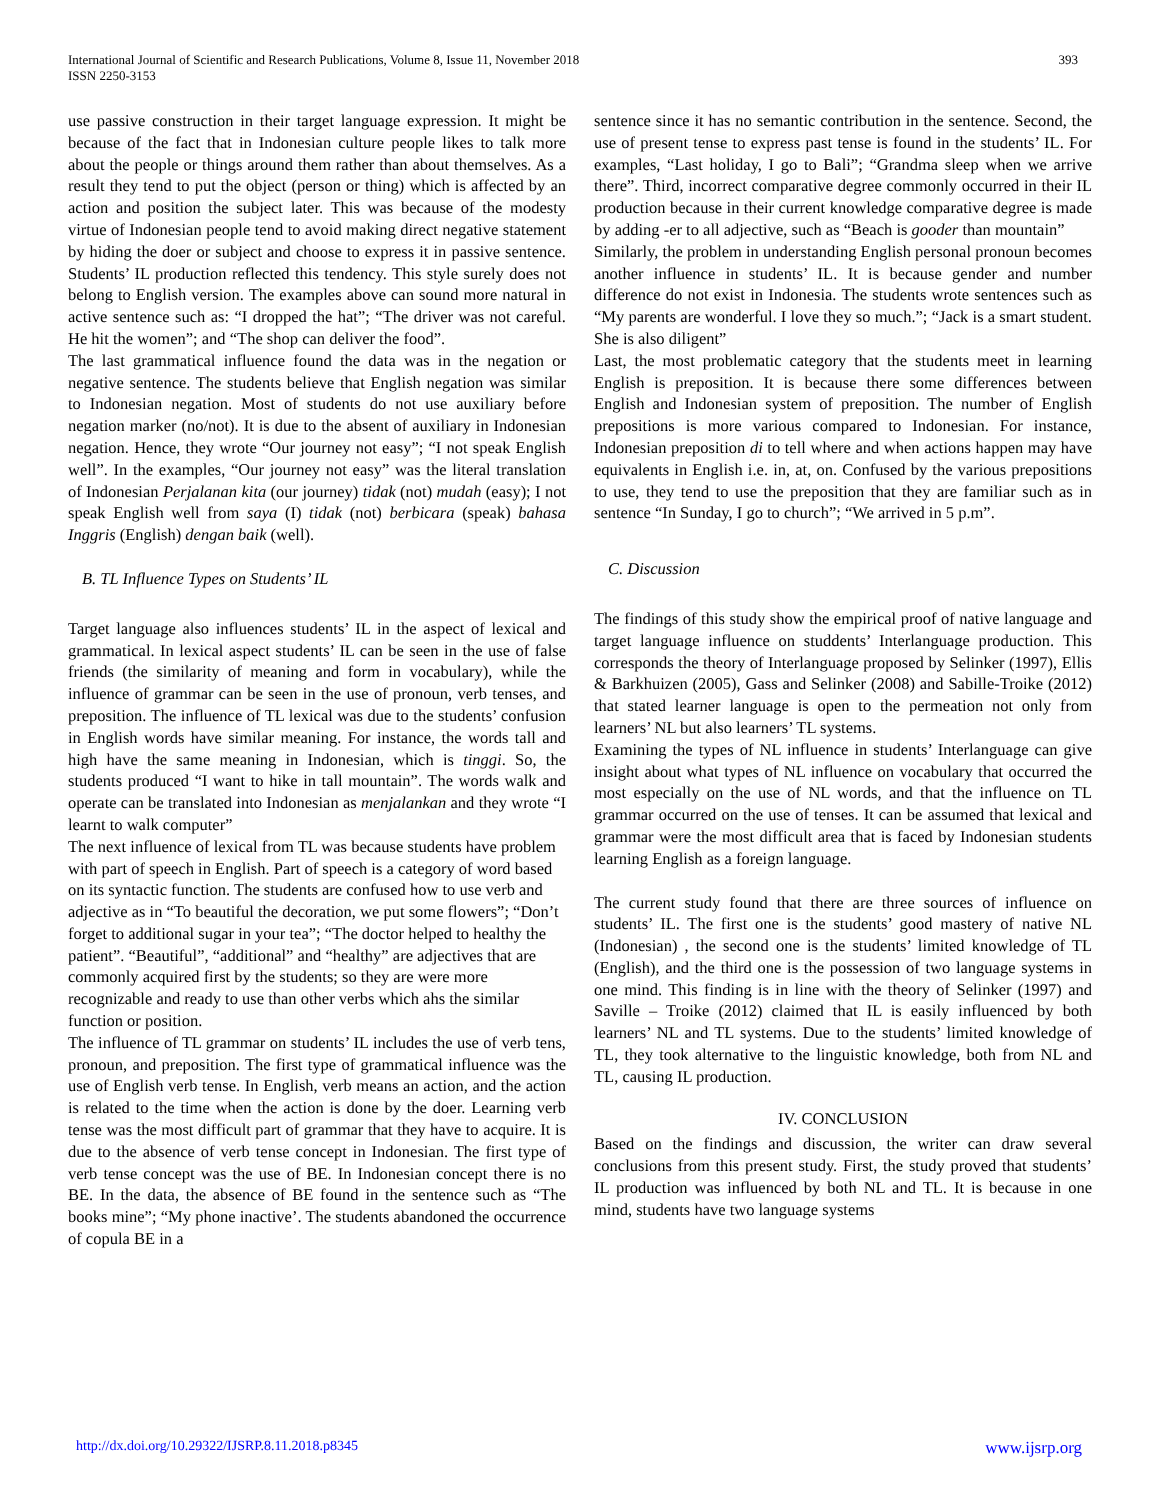International Journal of Scientific and Research Publications, Volume 8, Issue 11, November 2018
ISSN 2250-3153
393
use passive construction in their target language expression. It might be because of the fact that in Indonesian culture people likes to talk more about the people or things around them rather than about themselves. As a result they tend to put the object (person or thing) which is affected by an action and position the subject later. This was because of the modesty virtue of Indonesian people tend to avoid making direct negative statement by hiding the doer or subject and choose to express it in passive sentence. Students’ IL production reflected this tendency. This style surely does not belong to English version. The examples above can sound more natural in active sentence such as: “I dropped the hat”; “The driver was not careful. He hit the women”; and “The shop can deliver the food”.
The last grammatical influence found the data was in the negation or negative sentence. The students believe that English negation was similar to Indonesian negation. Most of students do not use auxiliary before negation marker (no/not). It is due to the absent of auxiliary in Indonesian negation. Hence, they wrote “Our journey not easy”; “I not speak English well”. In the examples, “Our journey not easy” was the literal translation of Indonesian Perjalanan kita (our journey) tidak (not) mudah (easy); I not speak English well from saya (I) tidak (not) berbicara (speak) bahasa Inggris (English) dengan baik (well).
B. TL Influence Types on Students’ IL
Target language also influences students’ IL in the aspect of lexical and grammatical. In lexical aspect students’ IL can be seen in the use of false friends (the similarity of meaning and form in vocabulary), while the influence of grammar can be seen in the use of pronoun, verb tenses, and preposition. The influence of TL lexical was due to the students’ confusion in English words have similar meaning. For instance, the words tall and high have the same meaning in Indonesian, which is tinggi. So, the students produced “I want to hike in tall mountain”. The words walk and operate can be translated into Indonesian as menjalankan and they wrote “I learnt to walk computer”
The next influence of lexical from TL was because students have problem with part of speech in English. Part of speech is a category of word based on its syntactic function. The students are confused how to use verb and adjective as in “To beautiful the decoration, we put some flowers”; “Don’t forget to additional sugar in your tea”; “The doctor helped to healthy the patient”. “Beautiful”, “additional” and “healthy” are adjectives that are commonly acquired first by the students; so they are were more recognizable and ready to use than other verbs which ahs the similar function or position.
The influence of TL grammar on students’ IL includes the use of verb tens, pronoun, and preposition. The first type of grammatical influence was the use of English verb tense. In English, verb means an action, and the action is related to the time when the action is done by the doer. Learning verb tense was the most difficult part of grammar that they have to acquire. It is due to the absence of verb tense concept in Indonesian. The first type of verb tense concept was the use of BE. In Indonesian concept there is no BE. In the data, the absence of BE found in the sentence such as “The books mine”; “My phone inactive’. The students abandoned the occurrence of copula BE in a
sentence since it has no semantic contribution in the sentence. Second, the use of present tense to express past tense is found in the students’ IL. For examples, “Last holiday, I go to Bali”; “Grandma sleep when we arrive there”. Third, incorrect comparative degree commonly occurred in their IL production because in their current knowledge comparative degree is made by adding -er to all adjective, such as “Beach is gooder than mountain”
Similarly, the problem in understanding English personal pronoun becomes another influence in students’ IL. It is because gender and number difference do not exist in Indonesia. The students wrote sentences such as “My parents are wonderful. I love they so much.”; “Jack is a smart student. She is also diligent”
Last, the most problematic category that the students meet in learning English is preposition. It is because there some differences between English and Indonesian system of preposition. The number of English prepositions is more various compared to Indonesian. For instance, Indonesian preposition di to tell where and when actions happen may have equivalents in English i.e. in, at, on. Confused by the various prepositions to use, they tend to use the preposition that they are familiar such as in sentence “In Sunday, I go to church”; “We arrived in 5 p.m”.
C. Discussion
The findings of this study show the empirical proof of native language and target language influence on studdents’ Interlanguage production. This corresponds the theory of Interlanguage proposed by Selinker (1997), Ellis & Barkhuizen (2005), Gass and Selinker (2008) and Sabille-Troike (2012) that stated learner language is open to the permeation not only from learners’ NL but also learners’ TL systems.
Examining the types of NL influence in students’ Interlanguage can give insight about what types of NL influence on vocabulary that occurred the most especially on the use of NL words, and that the influence on TL grammar occurred on the use of tenses. It can be assumed that lexical and grammar were the most difficult area that is faced by Indonesian students learning English as a foreign language.
The current study found that there are three sources of influence on students’ IL. The first one is the students’ good mastery of native NL (Indonesian) , the second one is the students’ limited knowledge of TL (English), and the third one is the possession of two language systems in one mind. This finding is in line with the theory of Selinker (1997) and Saville – Troike (2012) claimed that IL is easily influenced by both learners’ NL and TL systems. Due to the students’ limited knowledge of TL, they took alternative to the linguistic knowledge, both from NL and TL, causing IL production.
IV. CONCLUSION
Based on the findings and discussion, the writer can draw several conclusions from this present study. First, the study proved that students’ IL production was influenced by both NL and TL. It is because in one mind, students have two language systems
http://dx.doi.org/10.29322/IJSRP.8.11.2018.p8345 www.ijsrp.org